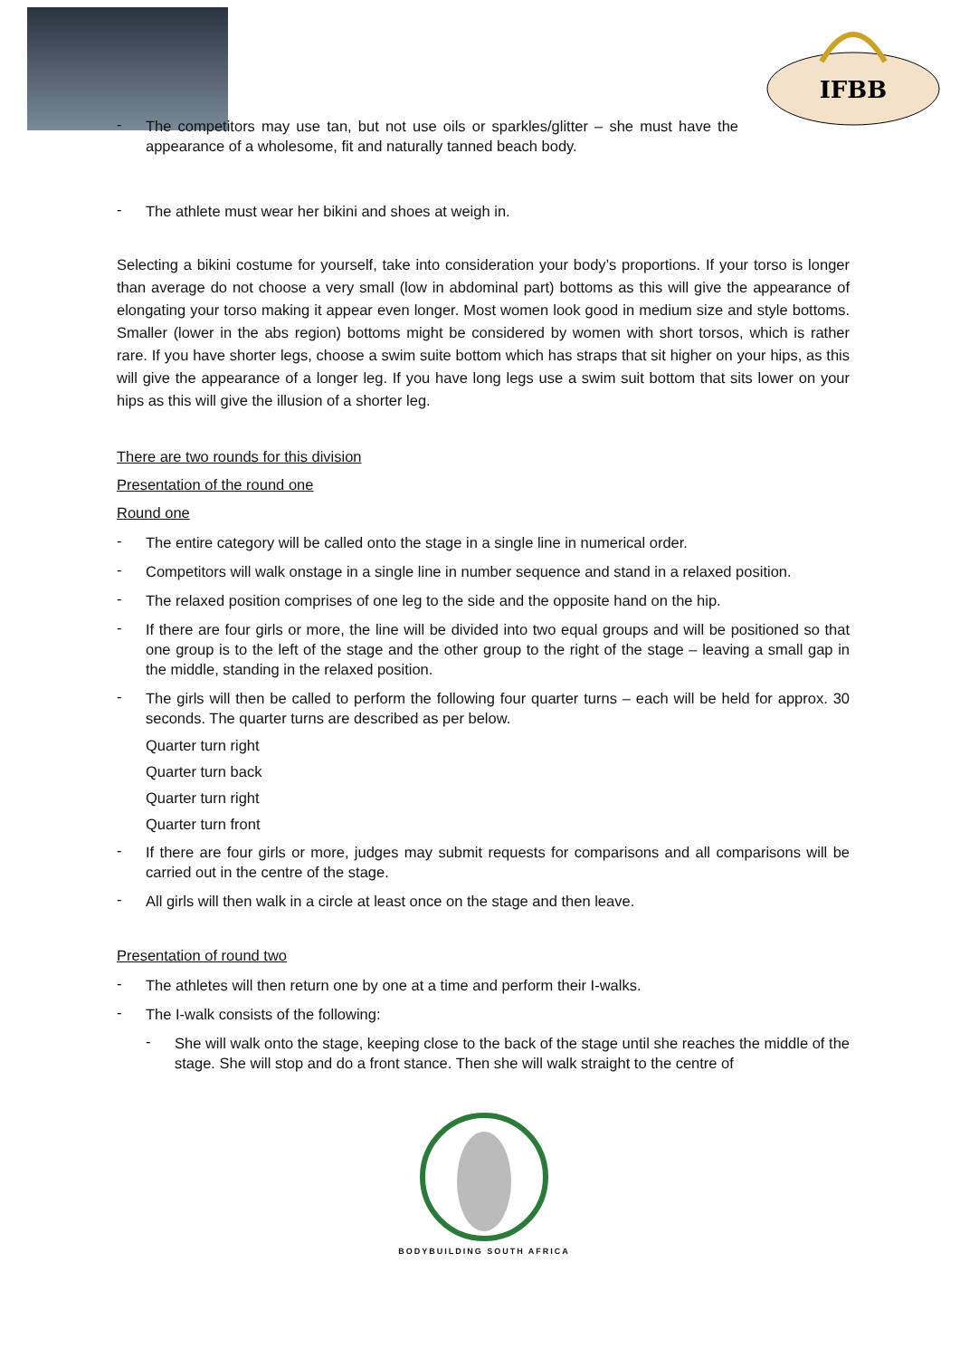IFBB
-
The competitors may use tan, but not use oils or sparkles/glitter – she must have the appearance of a wholesome, fit and naturally tanned beach body.
-
The athlete must wear her bikini and shoes at weigh in.
Selecting a bikini costume for yourself, take into consideration your body’s proportions. If your torso is longer than average do not choose a very small (low in abdominal part) bottoms as this will give the appearance of elongating your torso making it appear even longer. Most women look good in medium size and style bottoms. Smaller (lower in the abs region) bottoms might be considered by women with short torsos, which is rather rare. If you have shorter legs, choose a swim suite bottom which has straps that sit higher on your hips, as this will give the appearance of a longer leg. If you have long legs use a swim suit bottom that sits lower on your hips as this will give the illusion of a shorter leg.
There are two rounds for this division
Presentation of the round one
Round one
-
The entire category will be called onto the stage in a single line in numerical order.
-
Competitors will walk onstage in a single line in number sequence and stand in a relaxed position.
-
The relaxed position comprises of one leg to the side and the opposite hand on the hip.
-
If there are four girls or more, the line will be divided into two equal groups and will be positioned so that one group is to the left of the stage and the other group to the right of the stage – leaving a small gap in the middle, standing in the relaxed position.
-
The girls will then be called to perform the following four quarter turns – each will be held for approx. 30 seconds. The quarter turns are described as per below.
Quarter turn right
Quarter turn back
Quarter turn right
Quarter turn front
-
If there are four girls or more, judges may submit requests for comparisons and all comparisons will be carried out in the centre of the stage.
-
All girls will then walk in a circle at least once on the stage and then leave.
Presentation of round two
-
The athletes will then return one by one at a time and perform their I-walks.
-
The I-walk consists of the following:
-
She will walk onto the stage, keeping close to the back of the stage until she reaches the middle of the stage. She will stop and do a front stance. Then she will walk straight to the centre of
BODYBUILDING SOUTH AFRICA